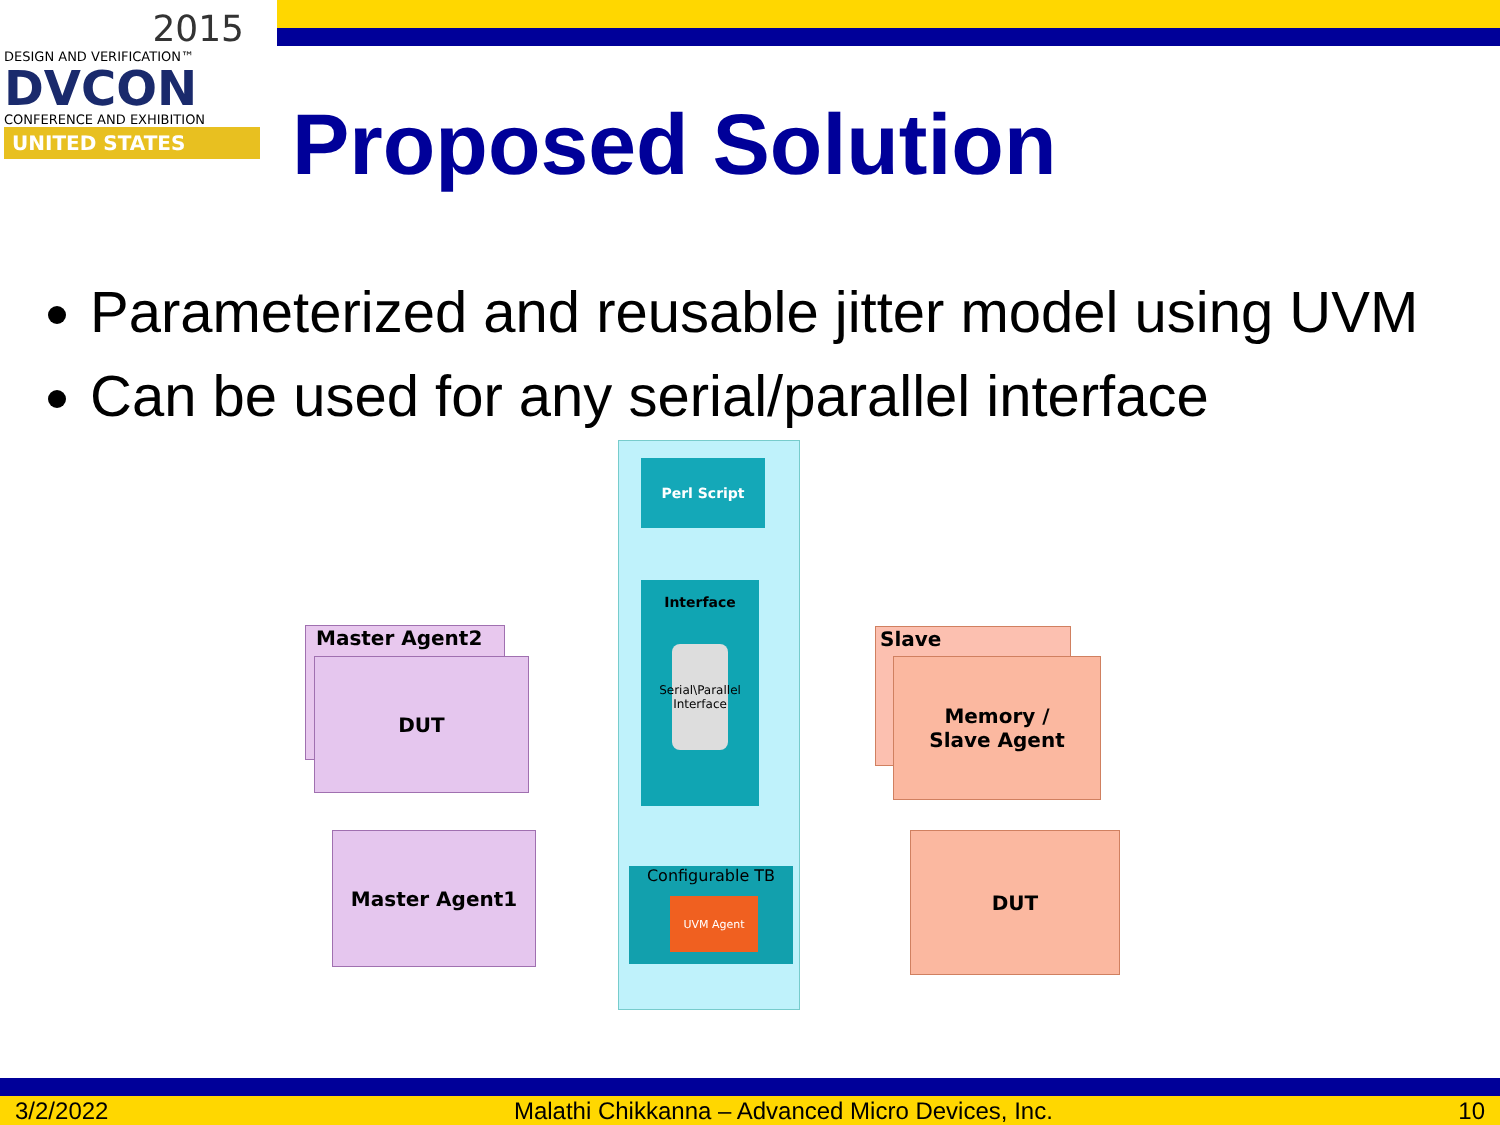2015
DESIGN AND VERIFICATION™
DVCON
CONFERENCE AND EXHIBITION
UNITED STATES
Proposed Solution
Parameterized and reusable jitter model using UVM
Can be used for any serial/parallel interface
Perl Script
Interface
Serial\Parallel Interface
Configurable TB
UVM Agent
Master Agent2
DUT
Master Agent1
Slave
Memory /
Slave Agent
DUT
3/2/2022 Malathi Chikkanna – Advanced Micro Devices, Inc. 10